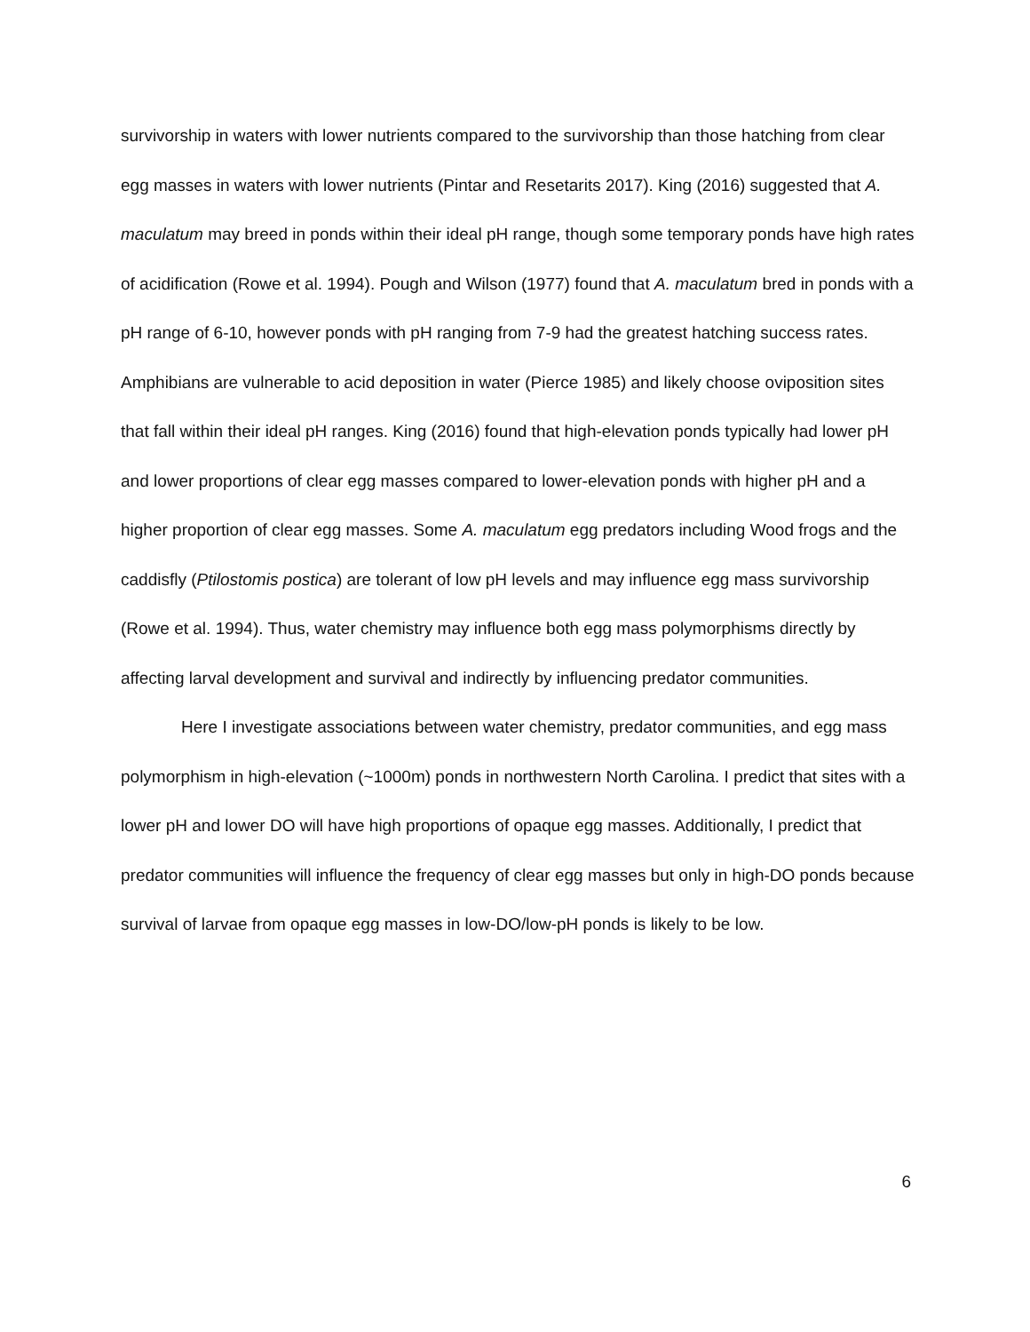survivorship in waters with lower nutrients compared to the survivorship than those hatching from clear egg masses in waters with lower nutrients (Pintar and Resetarits 2017). King (2016) suggested that A. maculatum may breed in ponds within their ideal pH range, though some temporary ponds have high rates of acidification (Rowe et al. 1994). Pough and Wilson (1977) found that A. maculatum bred in ponds with a pH range of 6-10, however ponds with pH ranging from 7-9 had the greatest hatching success rates. Amphibians are vulnerable to acid deposition in water (Pierce 1985) and likely choose oviposition sites that fall within their ideal pH ranges. King (2016) found that high-elevation ponds typically had lower pH and lower proportions of clear egg masses compared to lower-elevation ponds with higher pH and a higher proportion of clear egg masses. Some A. maculatum egg predators including Wood frogs and the caddisfly (Ptilostomis postica) are tolerant of low pH levels and may influence egg mass survivorship (Rowe et al. 1994). Thus, water chemistry may influence both egg mass polymorphisms directly by affecting larval development and survival and indirectly by influencing predator communities.
Here I investigate associations between water chemistry, predator communities, and egg mass polymorphism in high-elevation (~1000m) ponds in northwestern North Carolina. I predict that sites with a lower pH and lower DO will have high proportions of opaque egg masses. Additionally, I predict that predator communities will influence the frequency of clear egg masses but only in high-DO ponds because survival of larvae from opaque egg masses in low-DO/low-pH ponds is likely to be low.
6